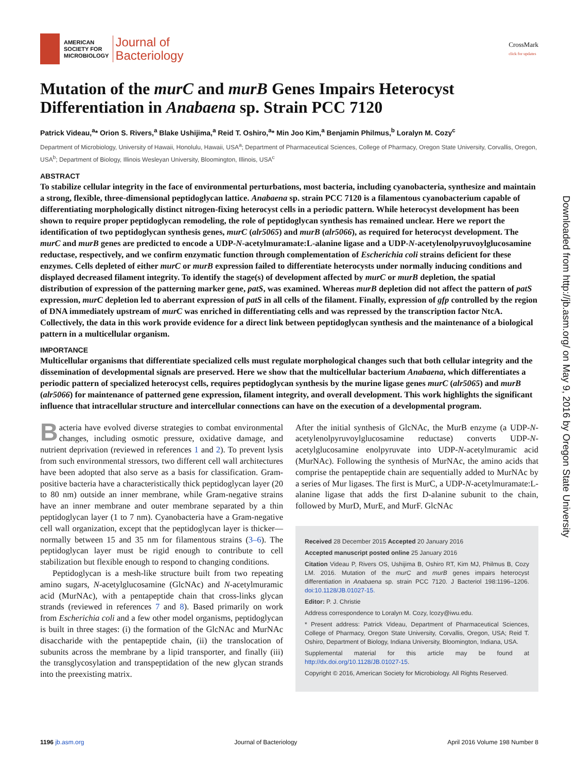AMERICAN
SOCIETY FOR
MICROBIOLOGY
Journal of
Bacteriology
CrossMark
click for updates
Mutation of the murC and murB Genes Impairs Heterocyst Differentiation in Anabaena sp. Strain PCC 7120
Patrick Videau,<sup>a</sup>* Orion S. Rivers,<sup>a</sup> Blake Ushijima,<sup>a</sup> Reid T. Oshiro,<sup>a</sup>* Min Joo Kim,<sup>a</sup> Benjamin Philmus,<sup>b</sup> Loralyn M. Cozy<sup>c</sup>
Department of Microbiology, University of Hawaii, Honolulu, Hawaii, USA<sup>a</sup>; Department of Pharmaceutical Sciences, College of Pharmacy, Oregon State University, Corvallis, Oregon, USA<sup>b</sup>; Department of Biology, Illinois Wesleyan University, Bloomington, Illinois, USA<sup>c</sup>
ABSTRACT
To stabilize cellular integrity in the face of environmental perturbations, most bacteria, including cyanobacteria, synthesize and maintain a strong, flexible, three-dimensional peptidoglycan lattice. Anabaena sp. strain PCC 7120 is a filamentous cyanobacterium capable of differentiating morphologically distinct nitrogen-fixing heterocyst cells in a periodic pattern. While heterocyst development has been shown to require proper peptidoglycan remodeling, the role of peptidoglycan synthesis has remained unclear. Here we report the identification of two peptidoglycan synthesis genes, murC (alr5065) and murB (alr5066), as required for heterocyst development. The murC and murB genes are predicted to encode a UDP-N-acetylmuramate:L-alanine ligase and a UDP-N-acetylenolpyruvoylglucosamine reductase, respectively, and we confirm enzymatic function through complementation of Escherichia coli strains deficient for these enzymes. Cells depleted of either murC or murB expression failed to differentiate heterocysts under normally inducing conditions and displayed decreased filament integrity. To identify the stage(s) of development affected by murC or murB depletion, the spatial distribution of expression of the patterning marker gene, patS, was examined. Whereas murB depletion did not affect the pattern of patS expression, murC depletion led to aberrant expression of patS in all cells of the filament. Finally, expression of gfp controlled by the region of DNA immediately upstream of murC was enriched in differentiating cells and was repressed by the transcription factor NtcA. Collectively, the data in this work provide evidence for a direct link between peptidoglycan synthesis and the maintenance of a biological pattern in a multicellular organism.
IMPORTANCE
Multicellular organisms that differentiate specialized cells must regulate morphological changes such that both cellular integrity and the dissemination of developmental signals are preserved. Here we show that the multicellular bacterium Anabaena, which differentiates a periodic pattern of specialized heterocyst cells, requires peptidoglycan synthesis by the murine ligase genes murC (alr5065) and murB (alr5066) for maintenance of patterned gene expression, filament integrity, and overall development. This work highlights the significant influence that intracellular structure and intercellular connections can have on the execution of a developmental program.
Bacteria have evolved diverse strategies to combat environmental changes, including osmotic pressure, oxidative damage, and nutrient deprivation (reviewed in references 1 and 2). To prevent lysis from such environmental stressors, two different cell wall architectures have been adopted that also serve as a basis for classification. Gram-positive bacteria have a characteristically thick peptidoglycan layer (20 to 80 nm) outside an inner membrane, while Gram-negative strains have an inner membrane and outer membrane separated by a thin peptidoglycan layer (1 to 7 nm). Cyanobacteria have a Gram-negative cell wall organization, except that the peptidoglycan layer is thicker—normally between 15 and 35 nm for filamentous strains (3–6). The peptidoglycan layer must be rigid enough to contribute to cell stabilization but flexible enough to respond to changing conditions.
Peptidoglycan is a mesh-like structure built from two repeating amino sugars, N-acetylglucosamine (GlcNAc) and N-acetylmuramic acid (MurNAc), with a pentapeptide chain that cross-links glycan strands (reviewed in references 7 and 8). Based primarily on work from Escherichia coli and a few other model organisms, peptidoglycan is built in three stages: (i) the formation of the GlcNAc and MurNAc disaccharide with the pentapeptide chain, (ii) the translocation of subunits across the membrane by a lipid transporter, and finally (iii) the transglycosylation and transpeptidation of the new glycan strands into the preexisting matrix.
After the initial synthesis of GlcNAc, the MurB enzyme (a UDP-N-acetylenolpyruvoylglucosamine reductase) converts UDP-N-acetylglucosamine enolpyruvate into UDP-N-acetylmuramic acid (MurNAc). Following the synthesis of MurNAc, the amino acids that comprise the pentapeptide chain are sequentially added to MurNAc by a series of Mur ligases. The first is MurC, a UDP-N-acetylmuramate:L-alanine ligase that adds the first D-alanine subunit to the chain, followed by MurD, MurE, and MurF. GlcNAc
Received 28 December 2015 Accepted 20 January 2016
Accepted manuscript posted online 25 January 2016
Citation Videau P, Rivers OS, Ushijima B, Oshiro RT, Kim MJ, Philmus B, Cozy LM. 2016. Mutation of the murC and murB genes impairs heterocyst differentiation in Anabaena sp. strain PCC 7120. J Bacteriol 198:1196–1206. doi:10.1128/JB.01027-15.
Editor: P. J. Christie
Address correspondence to Loralyn M. Cozy, lcozy@iwu.edu.
* Present address: Patrick Videau, Department of Pharmaceutical Sciences, College of Pharmacy, Oregon State University, Corvallis, Oregon, USA; Reid T. Oshiro, Department of Biology, Indiana University, Bloomington, Indiana, USA.
Supplemental material for this article may be found at http://dx.doi.org/10.1128/JB.01027-15.
Copyright © 2016, American Society for Microbiology. All Rights Reserved.
1196 jb.asm.org Journal of Bacteriology April 2016 Volume 198 Number 8
Downloaded from http://jb.asm.org/ on May 9, 2016 by Oregon State University